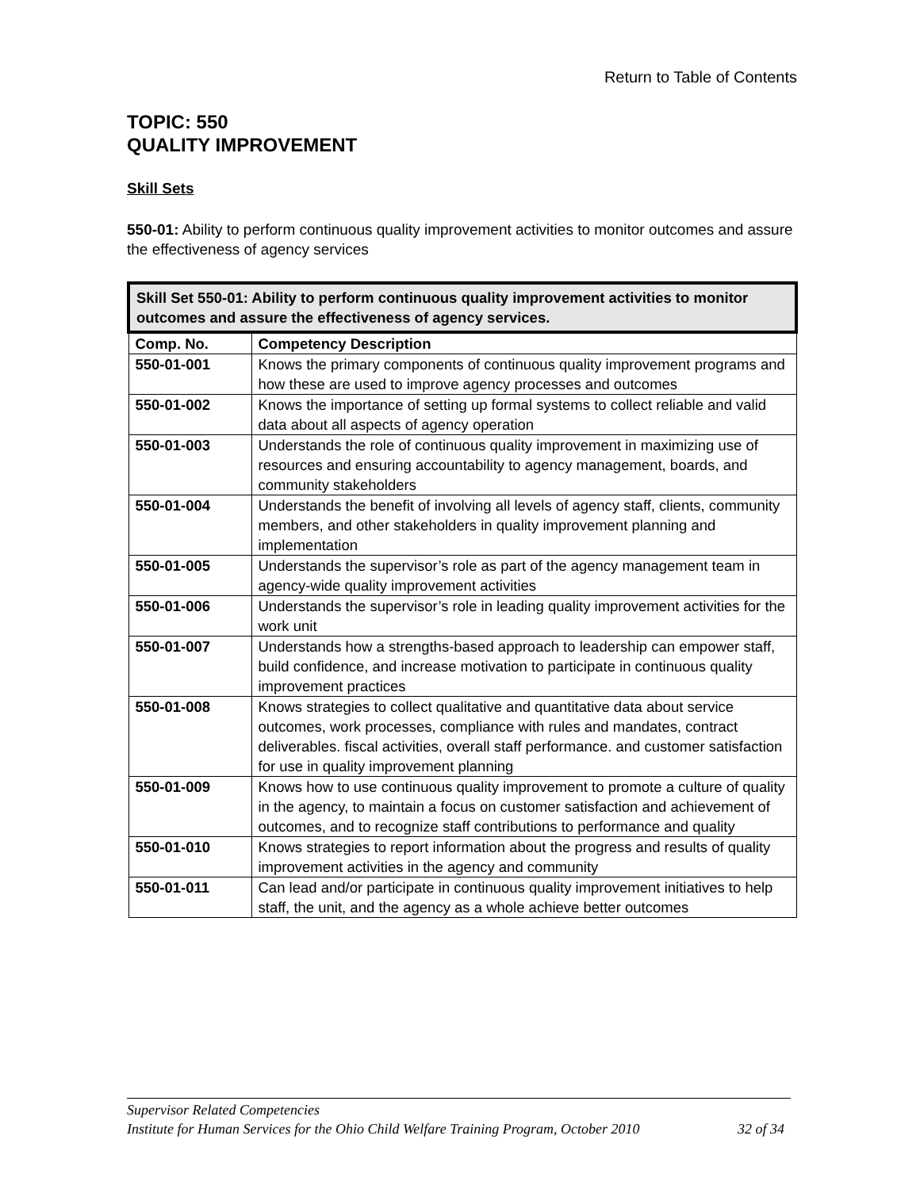Return to Table of Contents
TOPIC: 550
QUALITY IMPROVEMENT
Skill Sets
550-01: Ability to perform continuous quality improvement activities to monitor outcomes and assure the effectiveness of agency services
| Skill Set 550-01: Ability to perform continuous quality improvement activities to monitor outcomes and assure the effectiveness of agency services. | |
| --- | --- |
| Comp. No. | Competency Description |
| 550-01-001 | Knows the primary components of continuous quality improvement programs and how these are used to improve agency processes and outcomes |
| 550-01-002 | Knows the importance of setting up formal systems to collect reliable and valid data about all aspects of agency operation |
| 550-01-003 | Understands the role of continuous quality improvement in maximizing use of resources and ensuring accountability to agency management, boards, and community stakeholders |
| 550-01-004 | Understands the benefit of involving all levels of agency staff, clients, community members, and other stakeholders in quality improvement planning and implementation |
| 550-01-005 | Understands the supervisor’s role as part of the agency management team in agency-wide quality improvement activities |
| 550-01-006 | Understands the supervisor’s role in leading quality improvement activities for the work unit |
| 550-01-007 | Understands how a strengths-based approach to leadership can empower staff, build confidence, and increase motivation to participate in continuous quality improvement practices |
| 550-01-008 | Knows strategies to collect qualitative and quantitative data about service outcomes, work processes, compliance with rules and mandates, contract deliverables. fiscal activities, overall staff performance. and customer satisfaction for use in quality improvement planning |
| 550-01-009 | Knows how to use continuous quality improvement to promote a culture of quality in the agency, to maintain a focus on customer satisfaction and achievement of outcomes, and to recognize staff contributions to performance and quality |
| 550-01-010 | Knows strategies to report information about the progress and results of quality improvement activities in the agency and community |
| 550-01-011 | Can lead and/or participate in continuous quality improvement initiatives to help staff, the unit, and the agency as a whole achieve better outcomes |
Supervisor Related Competencies
Institute for Human Services for the Ohio Child Welfare Training Program, October 2010 32 of 34